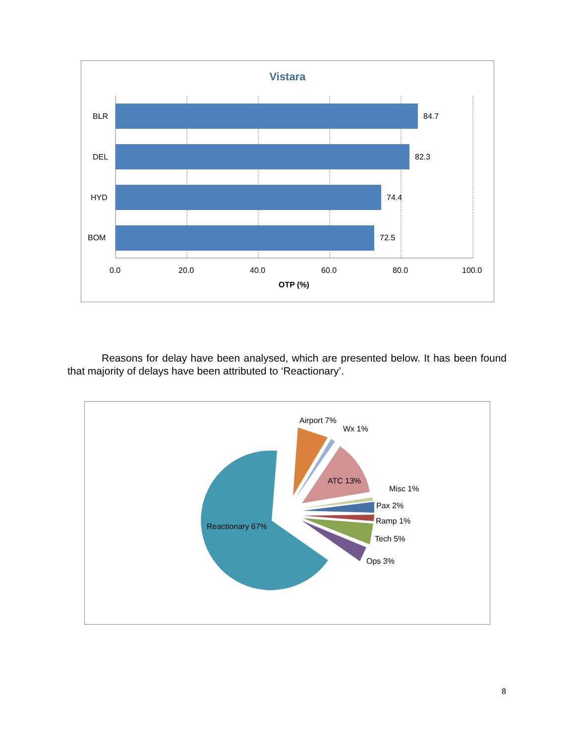Vistara
BLR
84.7
DEL
82.3
HYD
74.4
BOM
72.5
0.0
20.0
40.0
60.0
80.0
100.0
OTP (%)
Reasons for delay have been analysed, which are presented below. It has been found that majority of delays have been attributed to ‘Reactionary’.
Airport 7%
Wx 1%
ATC 13%
Misc 1%
Pax 2%
Ramp 1%
Tech 5%
Ops 3%
Reactionary 67%
8